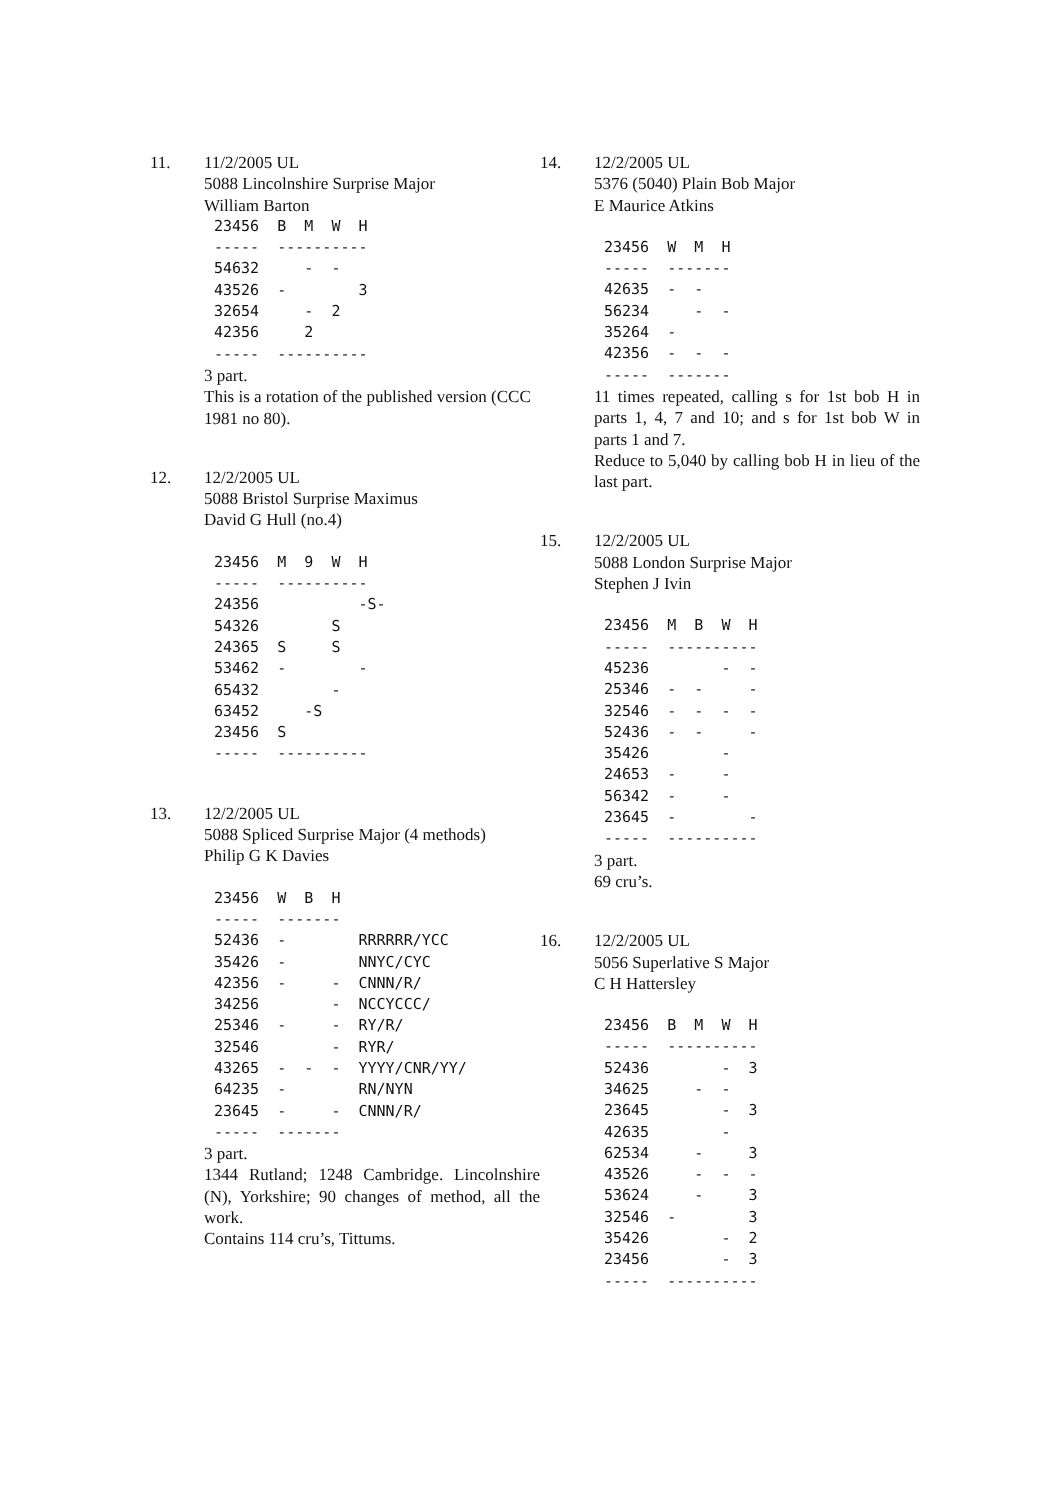11. 11/2/2005 UL
5088 Lincolnshire Surprise Major
William Barton
23456  B  M  W  H
-----  ----------
54632     -  -
43526  -        3
32654     -  2
42356     2
-----  ----------
3 part.
This is a rotation of the published version (CCC 1981 no 80).
12. 12/2/2005 UL
5088 Bristol Surprise Maximus
David G Hull (no.4)
23456  M  9  W  H
-----  ----------
24356           -S-
54326        S
24365  S     S
53462  -        -
65432        -
63452     -S
23456  S
-----  ----------
13. 12/2/2005 UL
5088 Spliced Surprise Major (4 methods)
Philip G K Davies
23456  W  B  H
-----  -------
52436  -        RRRRRR/YCC
35426  -        NNYC/CYC
42356  -     -  CNNN/R/
34256        -  NCCYCCC/
25346  -     -  RY/R/
32546        -  RYR/
43265  -  -  -  YYYY/CNR/YY/
64235  -        RN/NYN
23645  -     -  CNNN/R/
-----  -------
3 part.
1344 Rutland; 1248 Cambridge. Lincolnshire (N), Yorkshire; 90 changes of method, all the work.
Contains 114 cru’s, Tittums.
14. 12/2/2005 UL
5376 (5040) Plain Bob Major
E Maurice Atkins
23456  W  M  H
-----  -------
42635  -  -
56234     -  -
35264  -
42356  -  -  -
-----  -------
11 times repeated, calling s for 1st bob H in parts 1, 4, 7 and 10; and s for 1st bob W in parts 1 and 7.
Reduce to 5,040 by calling bob H in lieu of the last part.
15. 12/2/2005 UL
5088 London Surprise Major
Stephen J Ivin
23456  M  B  W  H
-----  ----------
45236        -  -
25346  -  -     -
32546  -  -  -  -
52436  -  -     -
35426        -
24653  -     -
56342  -     -
23645  -        -
-----  ----------
3 part.
69 cru’s.
16. 12/2/2005 UL
5056 Superlative S Major
C H Hattersley
23456  B  M  W  H
-----  ----------
52436        -  3
34625     -  -
23645        -  3
42635        -
62534     -     3
43526     -  -  -
53624     -     3
32546  -        3
35426        -  2
23456        -  3
-----  ----------